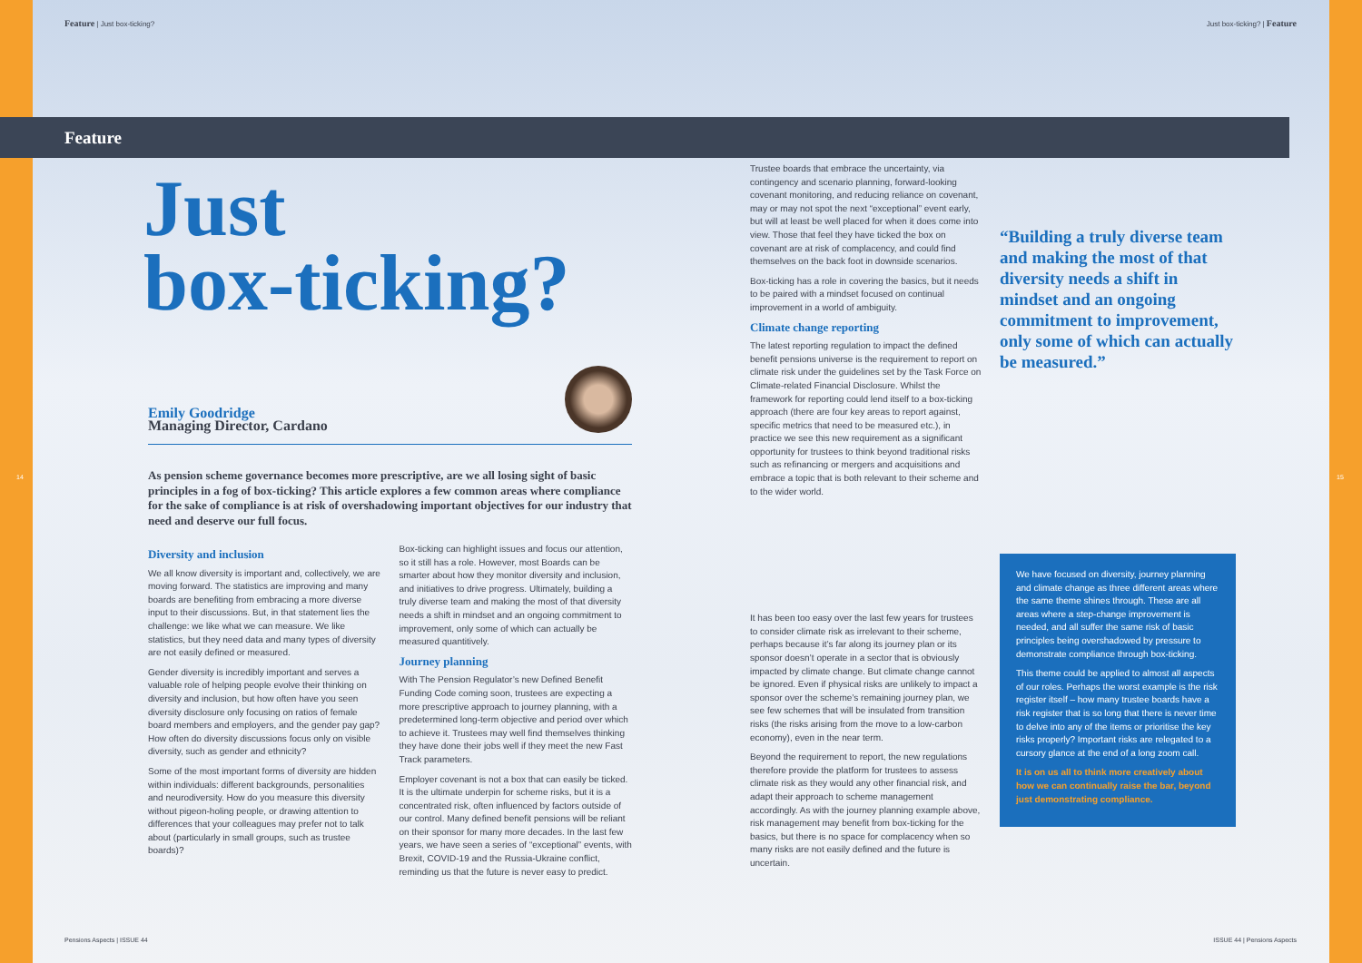Feature | Just box-ticking? Just box-ticking? | Feature
Feature
Just
box-ticking?
Emily Goodridge
Managing Director, Cardano
As pension scheme governance becomes more prescriptive, are we all losing sight of basic principles in a fog of box-ticking? This article explores a few common areas where compliance for the sake of compliance is at risk of overshadowing important objectives for our industry that need and deserve our full focus.
Diversity and inclusion
We all know diversity is important and, collectively, we are moving forward. The statistics are improving and many boards are benefiting from embracing a more diverse input to their discussions. But, in that statement lies the challenge: we like what we can measure. We like statistics, but they need data and many types of diversity are not easily defined or measured.
Gender diversity is incredibly important and serves a valuable role of helping people evolve their thinking on diversity and inclusion, but how often have you seen diversity disclosure only focusing on ratios of female board members and employers, and the gender pay gap? How often do diversity discussions focus only on visible diversity, such as gender and ethnicity?
Some of the most important forms of diversity are hidden within individuals: different backgrounds, personalities and neurodiversity. How do you measure this diversity without pigeon-holing people, or drawing attention to differences that your colleagues may prefer not to talk about (particularly in small groups, such as trustee boards)?
Box-ticking can highlight issues and focus our attention, so it still has a role. However, most Boards can be smarter about how they monitor diversity and inclusion, and initiatives to drive progress. Ultimately, building a truly diverse team and making the most of that diversity needs a shift in mindset and an ongoing commitment to improvement, only some of which can actually be measured quantitively.
Journey planning
With The Pension Regulator’s new Defined Benefit Funding Code coming soon, trustees are expecting a more prescriptive approach to journey planning, with a predetermined long-term objective and period over which to achieve it. Trustees may well find themselves thinking they have done their jobs well if they meet the new Fast Track parameters.
Employer covenant is not a box that can easily be ticked. It is the ultimate underpin for scheme risks, but it is a concentrated risk, often influenced by factors outside of our control. Many defined benefit pensions will be reliant on their sponsor for many more decades. In the last few years, we have seen a series of “exceptional” events, with Brexit, COVID-19 and the Russia-Ukraine conflict, reminding us that the future is never easy to predict.
Trustee boards that embrace the uncertainty, via contingency and scenario planning, forward-looking covenant monitoring, and reducing reliance on covenant, may or may not spot the next “exceptional” event early, but will at least be well placed for when it does come into view. Those that feel they have ticked the box on covenant are at risk of complacency, and could find themselves on the back foot in downside scenarios.
Box-ticking has a role in covering the basics, but it needs to be paired with a mindset focused on continual improvement in a world of ambiguity.
Climate change reporting
The latest reporting regulation to impact the defined benefit pensions universe is the requirement to report on climate risk under the guidelines set by the Task Force on Climate-related Financial Disclosure. Whilst the framework for reporting could lend itself to a box-ticking approach (there are four key areas to report against, specific metrics that need to be measured etc.), in practice we see this new requirement as a significant opportunity for trustees to think beyond traditional risks such as refinancing or mergers and acquisitions and embrace a topic that is both relevant to their scheme and to the wider world.
It has been too easy over the last few years for trustees to consider climate risk as irrelevant to their scheme, perhaps because it’s far along its journey plan or its sponsor doesn’t operate in a sector that is obviously impacted by climate change. But climate change cannot be ignored. Even if physical risks are unlikely to impact a sponsor over the scheme’s remaining journey plan, we see few schemes that will be insulated from transition risks (the risks arising from the move to a low-carbon economy), even in the near term.
Beyond the requirement to report, the new regulations therefore provide the platform for trustees to assess climate risk as they would any other financial risk, and adapt their approach to scheme management accordingly. As with the journey planning example above, risk management may benefit from box-ticking for the basics, but there is no space for complacency when so many risks are not easily defined and the future is uncertain.
“Building a truly diverse team and making the most of that diversity needs a shift in mindset and an ongoing commitment to improvement, only some of which can actually be measured.”
We have focused on diversity, journey planning and climate change as three different areas where the same theme shines through. These are all areas where a step-change improvement is needed, and all suffer the same risk of basic principles being overshadowed by pressure to demonstrate compliance through box-ticking.
This theme could be applied to almost all aspects of our roles. Perhaps the worst example is the risk register itself – how many trustee boards have a risk register that is so long that there is never time to delve into any of the items or prioritise the key risks properly? Important risks are relegated to a cursory glance at the end of a long zoom call.
It is on us all to think more creatively about how we can continually raise the bar, beyond just demonstrating compliance.
Pensions Aspects | ISSUE 44 ISSUE 44 | Pensions Aspects
14 15